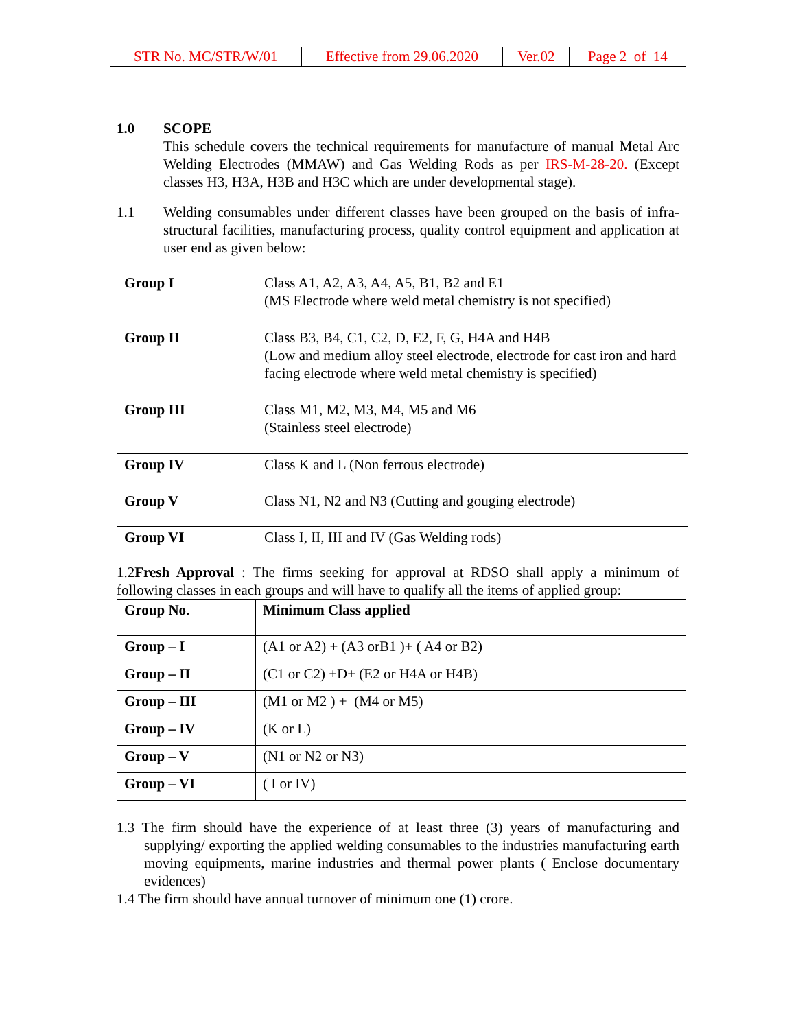| STR No. MC/STR/W/01 | Effective from 29.06.2020 | Ver.02 | Page 2 of 14 |
1.0 SCOPE
This schedule covers the technical requirements for manufacture of manual Metal Arc Welding Electrodes (MMAW) and Gas Welding Rods as per IRS-M-28-20. (Except classes H3, H3A, H3B and H3C which are under developmental stage).
1.1 Welding consumables under different classes have been grouped on the basis of infra-structural facilities, manufacturing process, quality control equipment and application at user end as given below:
| Group I | Class A1, A2, A3, A4, A5, B1, B2 and E1 (MS Electrode where weld metal chemistry is not specified) |
| Group II | Class B3, B4, C1, C2, D, E2, F, G, H4A and H4B (Low and medium alloy steel electrode, electrode for cast iron and hard facing electrode where weld metal chemistry is specified) |
| Group III | Class M1, M2, M3, M4, M5 and M6 (Stainless steel electrode) |
| Group IV | Class K and L (Non ferrous electrode) |
| Group V | Class N1, N2 and N3 (Cutting and gouging electrode) |
| Group VI | Class I, II, III and IV (Gas Welding rods) |
1.2Fresh Approval : The firms seeking for approval at RDSO shall apply a minimum of following classes in each groups and will have to qualify all the items of applied group:
| Group No. | Minimum Class applied |
| --- | --- |
| Group – I | (A1 or A2) + (A3 orB1 )+ ( A4 or B2) |
| Group – II | (C1 or C2) +D+ (E2 or H4A or H4B) |
| Group – III | (M1 or M2 ) + (M4 or M5) |
| Group – IV | (K or L) |
| Group – V | (N1 or N2 or N3) |
| Group – VI | ( I or IV) |
1.3 The firm should have the experience of at least three (3) years of manufacturing and supplying/ exporting the applied welding consumables to the industries manufacturing earth moving equipments, marine industries and thermal power plants ( Enclose documentary evidences)
1.4 The firm should have annual turnover of minimum one (1) crore.